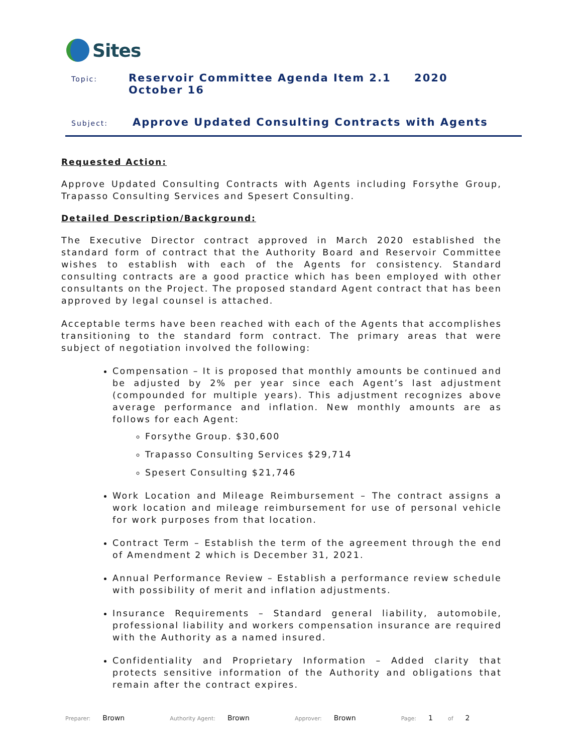Sites
Topic:
Reservoir Committee Agenda Item 2.1 2020 October 16
Subject:
Approve Updated Consulting Contracts with Agents
Requested Action:
Approve Updated Consulting Contracts with Agents including Forsythe Group, Trapasso Consulting Services and Spesert Consulting.
Detailed Description/Background:
The Executive Director contract approved in March 2020 established the standard form of contract that the Authority Board and Reservoir Committee wishes to establish with each of the Agents for consistency. Standard consulting contracts are a good practice which has been employed with other consultants on the Project. The proposed standard Agent contract that has been approved by legal counsel is attached.
Acceptable terms have been reached with each of the Agents that accomplishes transitioning to the standard form contract. The primary areas that were subject of negotiation involved the following:
Compensation – It is proposed that monthly amounts be continued and be adjusted by 2% per year since each Agent’s last adjustment (compounded for multiple years). This adjustment recognizes above average performance and inflation. New monthly amounts are as follows for each Agent:
Forsythe Group. $30,600
Trapasso Consulting Services $29,714
Spesert Consulting $21,746
Work Location and Mileage Reimbursement – The contract assigns a work location and mileage reimbursement for use of personal vehicle for work purposes from that location.
Contract Term – Establish the term of the agreement through the end of Amendment 2 which is December 31, 2021.
Annual Performance Review – Establish a performance review schedule with possibility of merit and inflation adjustments.
Insurance Requirements – Standard general liability, automobile, professional liability and workers compensation insurance are required with the Authority as a named insured.
Confidentiality and Proprietary Information – Added clarity that protects sensitive information of the Authority and obligations that remain after the contract expires.
Preparer: Brown Authority Agent: Brown Approver: Brown Page: 1 of 2